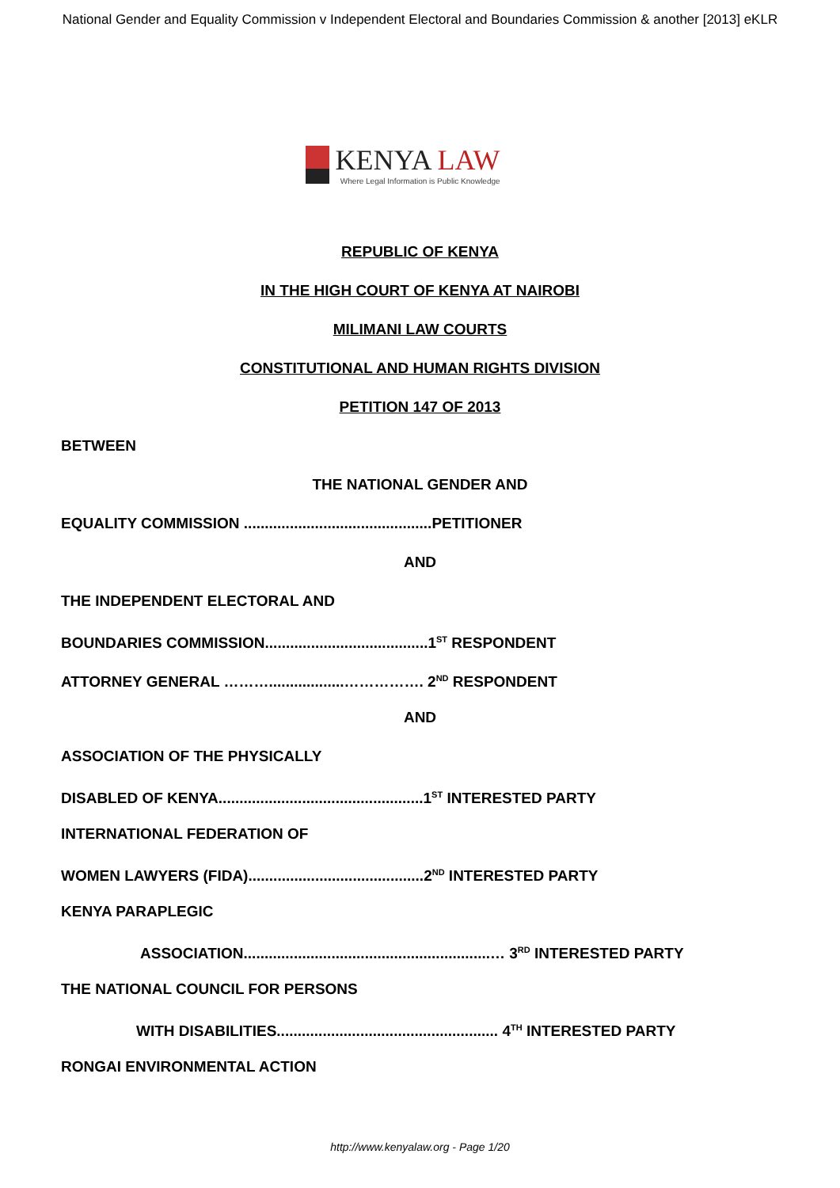National Gender and Equality Commission v Independent Electoral and Boundaries Commission & another [2013] eKLR
KENYA LAW
Where Legal Information is Public Knowledge
REPUBLIC OF KENYA
IN THE HIGH COURT OF KENYA AT NAIROBI
MILIMANI LAW COURTS
CONSTITUTIONAL AND HUMAN RIGHTS DIVISION
PETITION 147 OF 2013
BETWEEN
THE NATIONAL GENDER AND
EQUALITY COMMISSION .............................................PETITIONER
AND
THE INDEPENDENT ELECTORAL AND
BOUNDARIES COMMISSION.......................................1<sup>ST</sup> RESPONDENT
ATTORNEY GENERAL ………..................……………. 2<sup>ND</sup> RESPONDENT
AND
ASSOCIATION OF THE PHYSICALLY
DISABLED OF KENYA.................................................1<sup>ST</sup> INTERESTED PARTY
INTERNATIONAL FEDERATION OF
WOMEN LAWYERS (FIDA)..........................................2<sup>ND</sup> INTERESTED PARTY
KENYA PARAPLEGIC
ASSOCIATION...........................................................… 3<sup>RD</sup> INTERESTED PARTY
THE NATIONAL COUNCIL FOR PERSONS
WITH DISABILITIES..................................................... 4<sup>TH</sup> INTERESTED PARTY
RONGAI ENVIRONMENTAL ACTION
http://www.kenyalaw.org - Page 1/20